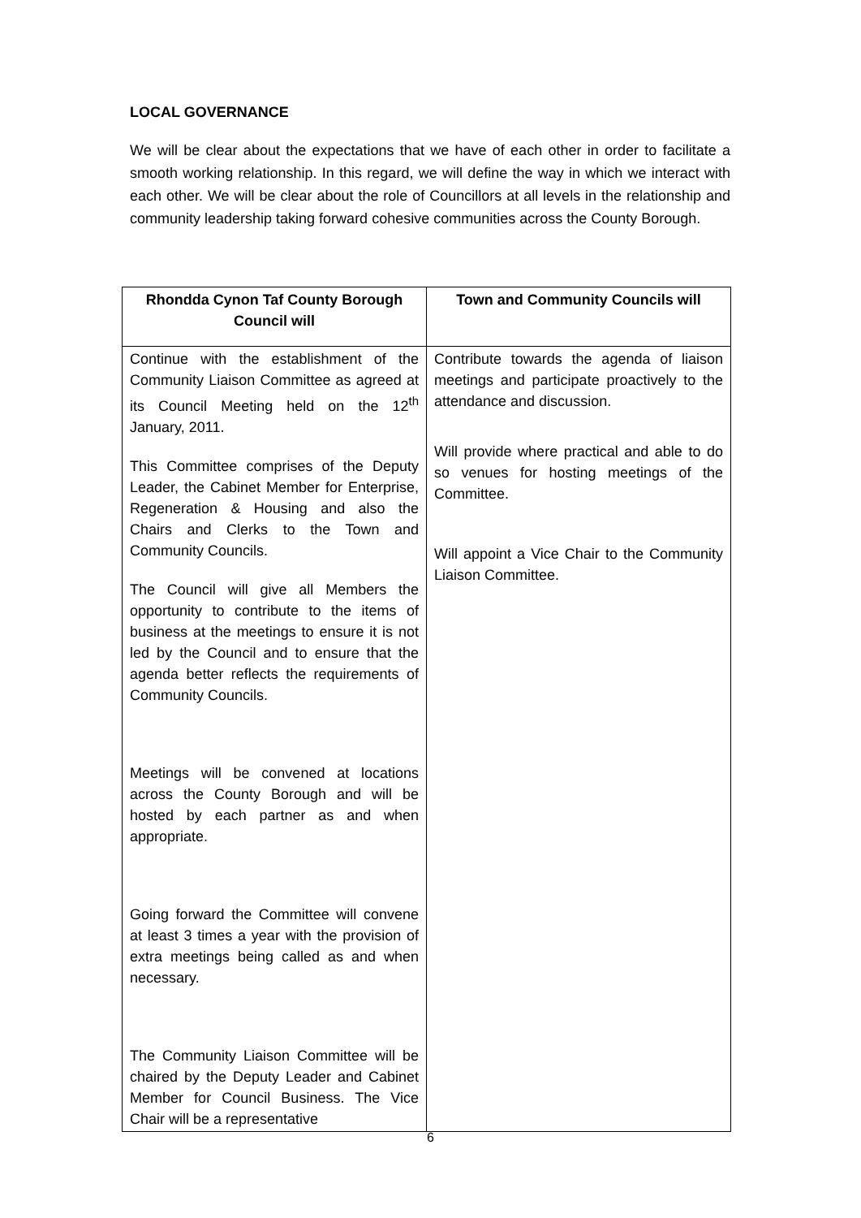LOCAL GOVERNANCE
We will be clear about the expectations that we have of each other in order to facilitate a smooth working relationship. In this regard, we will define the way in which we interact with each other. We will be clear about the role of Councillors at all levels in the relationship and community leadership taking forward cohesive communities across the County Borough.
| Rhondda Cynon Taf County Borough Council will | Town and Community Councils will |
| --- | --- |
| Continue with the establishment of the Community Liaison Committee as agreed at its Council Meeting held on the 12<sup>th</sup> January, 2011. This Committee comprises of the Deputy Leader, the Cabinet Member for Enterprise, Regeneration & Housing and also the Chairs and Clerks to the Town and Community Councils. The Council will give all Members the opportunity to contribute to the items of business at the meetings to ensure it is not led by the Council and to ensure that the agenda better reflects the requirements of Community Councils. Meetings will be convened at locations across the County Borough and will be hosted by each partner as and when appropriate. Going forward the Committee will convene at least 3 times a year with the provision of extra meetings being called as and when necessary. The Community Liaison Committee will be chaired by the Deputy Leader and Cabinet Member for Council Business. The Vice Chair will be a representative | Contribute towards the agenda of liaison meetings and participate proactively to the attendance and discussion. Will provide where practical and able to do so venues for hosting meetings of the Committee. Will appoint a Vice Chair to the Community Liaison Committee. |
6